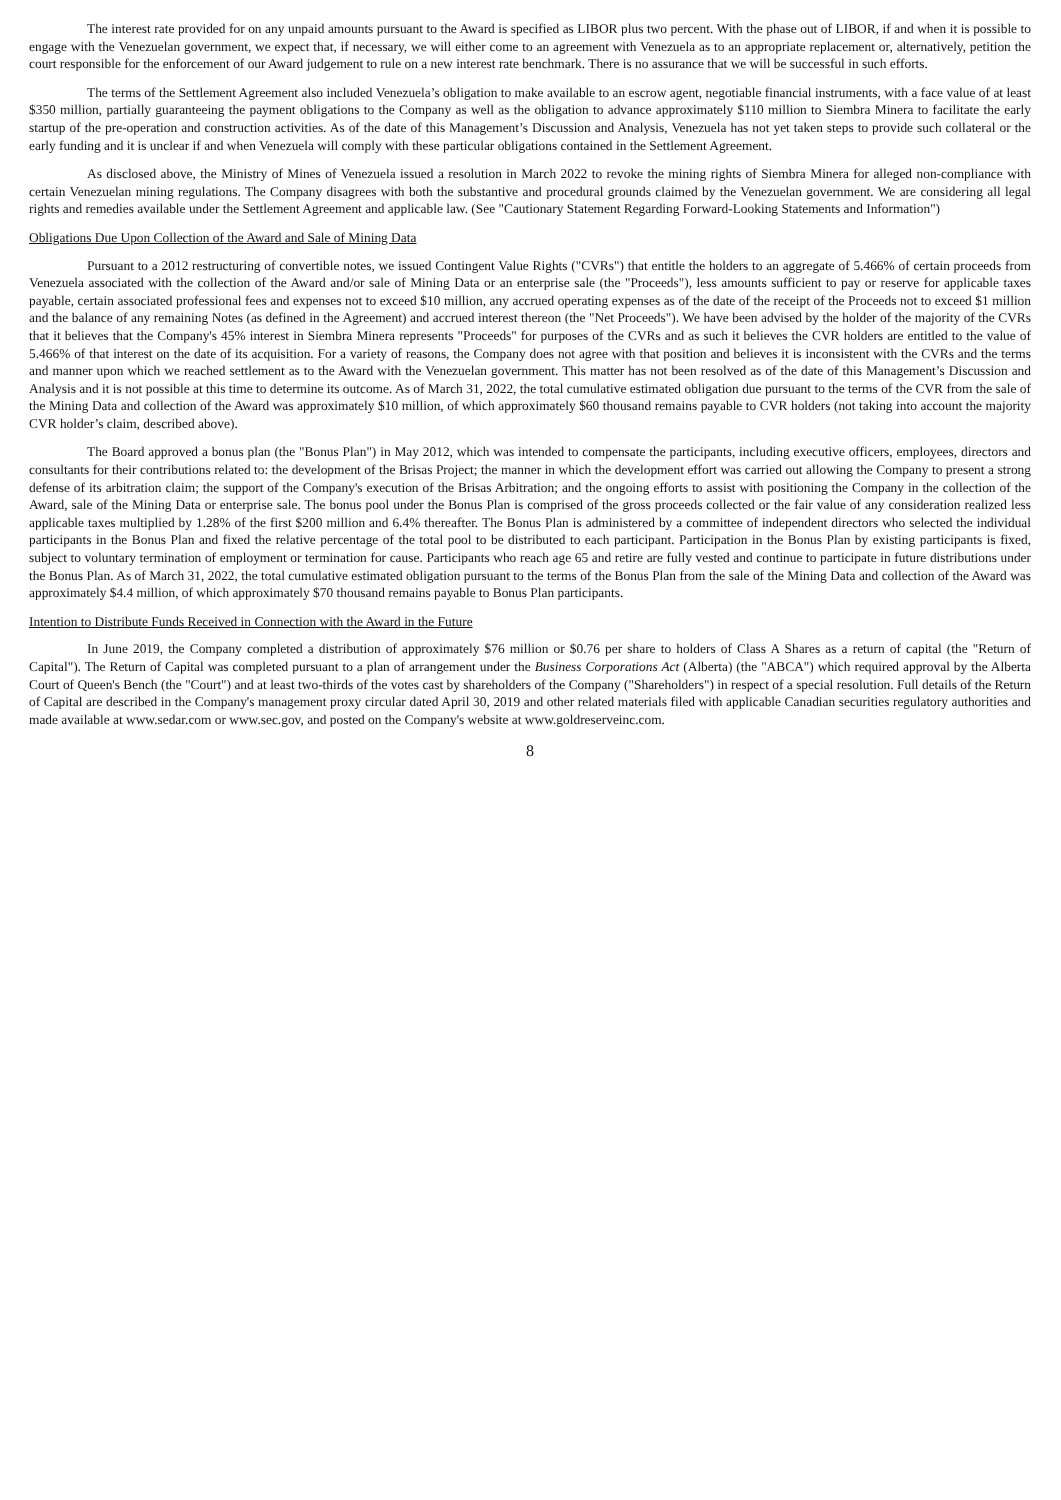The interest rate provided for on any unpaid amounts pursuant to the Award is specified as LIBOR plus two percent. With the phase out of LIBOR, if and when it is possible to engage with the Venezuelan government, we expect that, if necessary, we will either come to an agreement with Venezuela as to an appropriate replacement or, alternatively, petition the court responsible for the enforcement of our Award judgement to rule on a new interest rate benchmark. There is no assurance that we will be successful in such efforts.
The terms of the Settlement Agreement also included Venezuela’s obligation to make available to an escrow agent, negotiable financial instruments, with a face value of at least $350 million, partially guaranteeing the payment obligations to the Company as well as the obligation to advance approximately $110 million to Siembra Minera to facilitate the early startup of the pre-operation and construction activities. As of the date of this Management’s Discussion and Analysis, Venezuela has not yet taken steps to provide such collateral or the early funding and it is unclear if and when Venezuela will comply with these particular obligations contained in the Settlement Agreement.
As disclosed above, the Ministry of Mines of Venezuela issued a resolution in March 2022 to revoke the mining rights of Siembra Minera for alleged non-compliance with certain Venezuelan mining regulations. The Company disagrees with both the substantive and procedural grounds claimed by the Venezuelan government. We are considering all legal rights and remedies available under the Settlement Agreement and applicable law. (See "Cautionary Statement Regarding Forward-Looking Statements and Information")
Obligations Due Upon Collection of the Award and Sale of Mining Data
Pursuant to a 2012 restructuring of convertible notes, we issued Contingent Value Rights ("CVRs") that entitle the holders to an aggregate of 5.466% of certain proceeds from Venezuela associated with the collection of the Award and/or sale of Mining Data or an enterprise sale (the "Proceeds"), less amounts sufficient to pay or reserve for applicable taxes payable, certain associated professional fees and expenses not to exceed $10 million, any accrued operating expenses as of the date of the receipt of the Proceeds not to exceed $1 million and the balance of any remaining Notes (as defined in the Agreement) and accrued interest thereon (the "Net Proceeds"). We have been advised by the holder of the majority of the CVRs that it believes that the Company's 45% interest in Siembra Minera represents "Proceeds" for purposes of the CVRs and as such it believes the CVR holders are entitled to the value of 5.466% of that interest on the date of its acquisition. For a variety of reasons, the Company does not agree with that position and believes it is inconsistent with the CVRs and the terms and manner upon which we reached settlement as to the Award with the Venezuelan government. This matter has not been resolved as of the date of this Management’s Discussion and Analysis and it is not possible at this time to determine its outcome. As of March 31, 2022, the total cumulative estimated obligation due pursuant to the terms of the CVR from the sale of the Mining Data and collection of the Award was approximately $10 million, of which approximately $60 thousand remains payable to CVR holders (not taking into account the majority CVR holder’s claim, described above).
The Board approved a bonus plan (the "Bonus Plan") in May 2012, which was intended to compensate the participants, including executive officers, employees, directors and consultants for their contributions related to: the development of the Brisas Project; the manner in which the development effort was carried out allowing the Company to present a strong defense of its arbitration claim; the support of the Company's execution of the Brisas Arbitration; and the ongoing efforts to assist with positioning the Company in the collection of the Award, sale of the Mining Data or enterprise sale. The bonus pool under the Bonus Plan is comprised of the gross proceeds collected or the fair value of any consideration realized less applicable taxes multiplied by 1.28% of the first $200 million and 6.4% thereafter. The Bonus Plan is administered by a committee of independent directors who selected the individual participants in the Bonus Plan and fixed the relative percentage of the total pool to be distributed to each participant. Participation in the Bonus Plan by existing participants is fixed, subject to voluntary termination of employment or termination for cause. Participants who reach age 65 and retire are fully vested and continue to participate in future distributions under the Bonus Plan. As of March 31, 2022, the total cumulative estimated obligation pursuant to the terms of the Bonus Plan from the sale of the Mining Data and collection of the Award was approximately $4.4 million, of which approximately $70 thousand remains payable to Bonus Plan participants.
Intention to Distribute Funds Received in Connection with the Award in the Future
In June 2019, the Company completed a distribution of approximately $76 million or $0.76 per share to holders of Class A Shares as a return of capital (the "Return of Capital"). The Return of Capital was completed pursuant to a plan of arrangement under the Business Corporations Act (Alberta) (the "ABCA") which required approval by the Alberta Court of Queen's Bench (the "Court") and at least two-thirds of the votes cast by shareholders of the Company ("Shareholders") in respect of a special resolution. Full details of the Return of Capital are described in the Company's management proxy circular dated April 30, 2019 and other related materials filed with applicable Canadian securities regulatory authorities and made available at www.sedar.com or www.sec.gov, and posted on the Company's website at www.goldreserveinc.com.
8